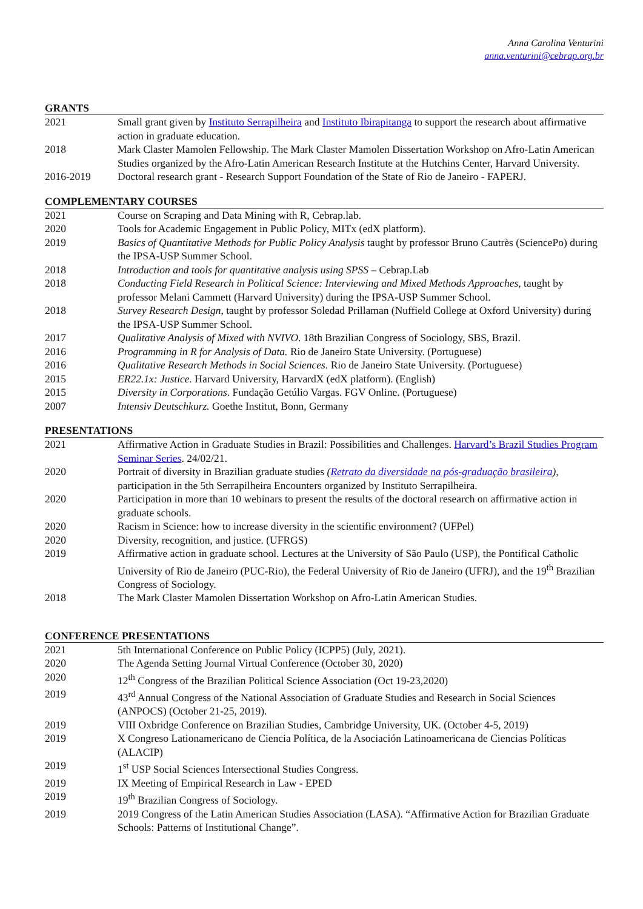Anna Carolina Venturini
anna.venturini@cebrap.org.br
GRANTS
2021 Small grant given by Instituto Serrapilheira and Instituto Ibirapitanga to support the research about affirmative action in graduate education.
2018 Mark Claster Mamolen Fellowship. The Mark Claster Mamolen Dissertation Workshop on Afro-Latin American Studies organized by the Afro-Latin American Research Institute at the Hutchins Center, Harvard University.
2016-2019 Doctoral research grant - Research Support Foundation of the State of Rio de Janeiro - FAPERJ.
COMPLEMENTARY COURSES
2021 Course on Scraping and Data Mining with R, Cebrap.lab.
2020 Tools for Academic Engagement in Public Policy, MITx (edX platform).
2019 Basics of Quantitative Methods for Public Policy Analysis taught by professor Bruno Cautrès (SciencePo) during the IPSA-USP Summer School.
2018 Introduction and tools for quantitative analysis using SPSS – Cebrap.Lab
2018 Conducting Field Research in Political Science: Interviewing and Mixed Methods Approaches, taught by professor Melani Cammett (Harvard University) during the IPSA-USP Summer School.
2018 Survey Research Design, taught by professor Soledad Prillaman (Nuffield College at Oxford University) during the IPSA-USP Summer School.
2017 Qualitative Analysis of Mixed with NVIVO. 18th Brazilian Congress of Sociology, SBS, Brazil.
2016 Programming in R for Analysis of Data. Rio de Janeiro State University. (Portuguese)
2016 Qualitative Research Methods in Social Sciences. Rio de Janeiro State University. (Portuguese)
2015 ER22.1x: Justice. Harvard University, HarvardX (edX platform). (English)
2015 Diversity in Corporations. Fundação Getúlio Vargas. FGV Online. (Portuguese)
2007 Intensiv Deutschkurz. Goethe Institut, Bonn, Germany
PRESENTATIONS
2021 Affirmative Action in Graduate Studies in Brazil: Possibilities and Challenges. Harvard’s Brazil Studies Program Seminar Series. 24/02/21.
2020 Portrait of diversity in Brazilian graduate studies (Retrato da diversidade na pós-graduação brasileira), participation in the 5th Serrapilheira Encounters organized by Instituto Serrapilheira.
2020 Participation in more than 10 webinars to present the results of the doctoral research on affirmative action in graduate schools.
2020 Racism in Science: how to increase diversity in the scientific environment? (UFPel)
2020 Diversity, recognition, and justice. (UFRGS)
2019 Affirmative action in graduate school. Lectures at the University of São Paulo (USP), the Pontifical Catholic University of Rio de Janeiro (PUC-Rio), the Federal University of Rio de Janeiro (UFRJ), and the 19<sup>th</sup> Brazilian Congress of Sociology.
2018 The Mark Claster Mamolen Dissertation Workshop on Afro-Latin American Studies.
CONFERENCE PRESENTATIONS
2021 5th International Conference on Public Policy (ICPP5) (July, 2021).
2020 The Agenda Setting Journal Virtual Conference (October 30, 2020)
2020 12<sup>th</sup> Congress of the Brazilian Political Science Association (Oct 19-23,2020)
2019 43<sup>rd</sup> Annual Congress of the National Association of Graduate Studies and Research in Social Sciences (ANPOCS) (October 21-25, 2019).
2019 VIII Oxbridge Conference on Brazilian Studies, Cambridge University, UK. (October 4-5, 2019)
2019 X Congreso Lationamericano de Ciencia Política, de la Asociación Latinoamericana de Ciencias Políticas (ALACIP)
2019 1<sup>st</sup> USP Social Sciences Intersectional Studies Congress.
2019 IX Meeting of Empirical Research in Law - EPED
2019 19<sup>th</sup> Brazilian Congress of Sociology.
2019 2019 Congress of the Latin American Studies Association (LASA). “Affirmative Action for Brazilian Graduate Schools: Patterns of Institutional Change”.